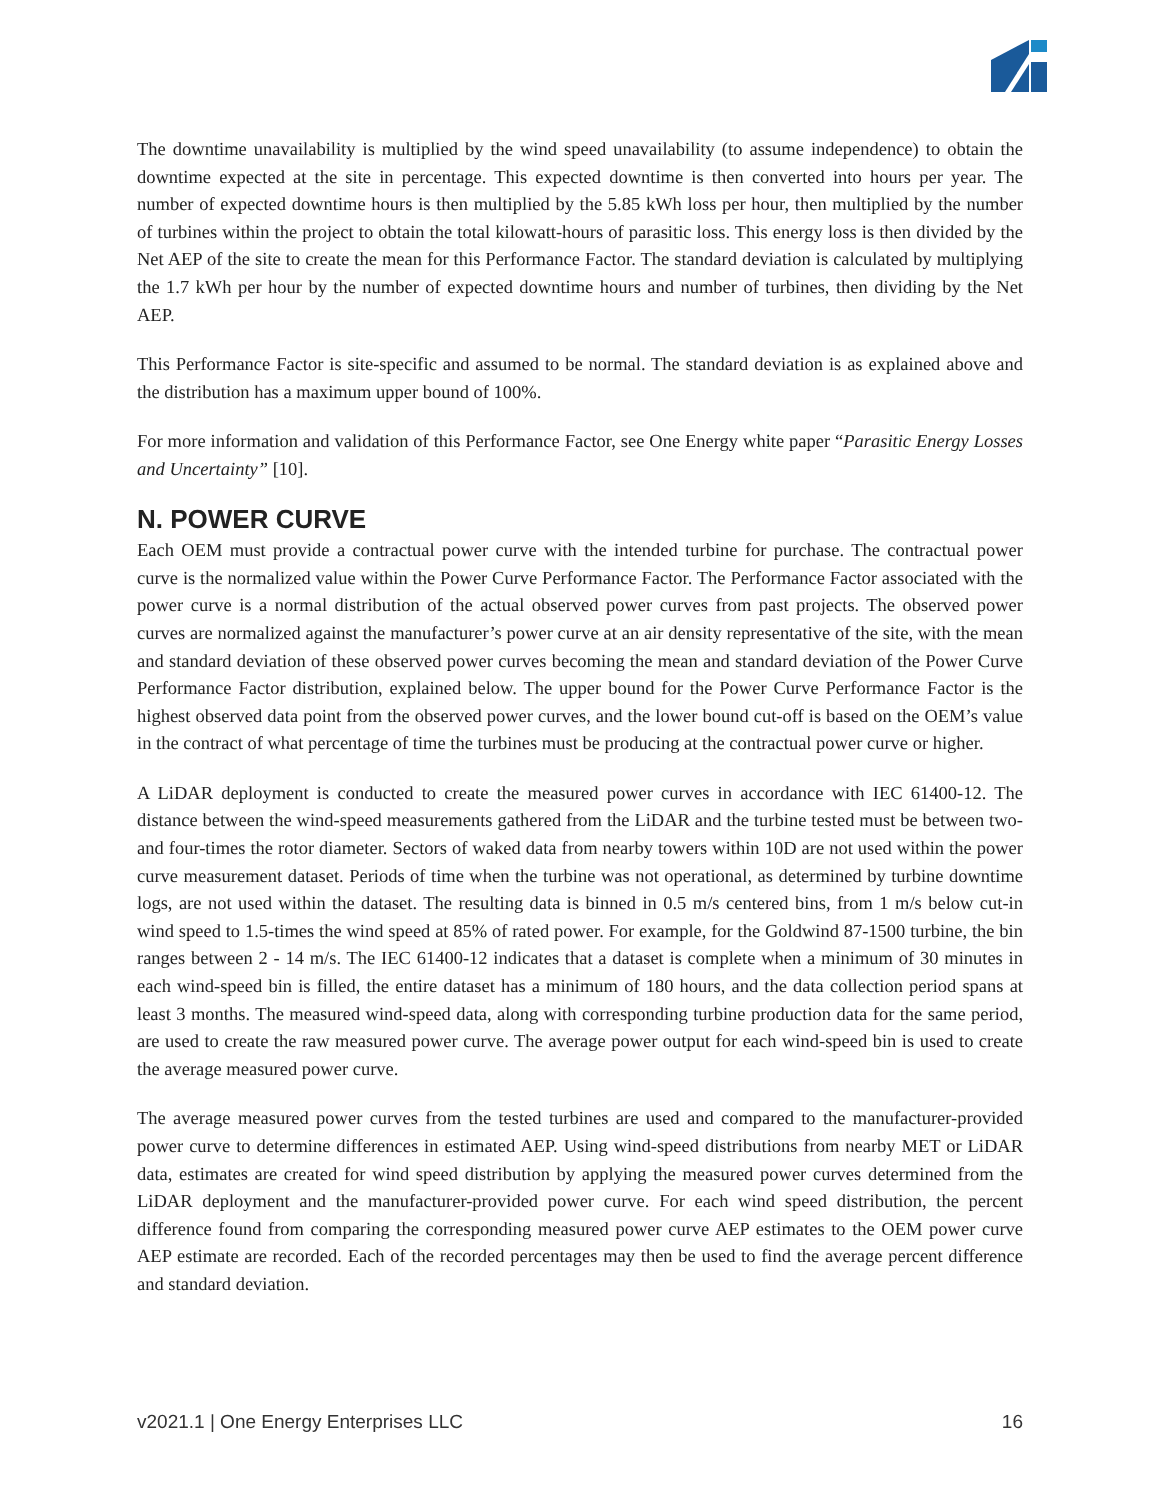The downtime unavailability is multiplied by the wind speed unavailability (to assume independence) to obtain the downtime expected at the site in percentage. This expected downtime is then converted into hours per year. The number of expected downtime hours is then multiplied by the 5.85 kWh loss per hour, then multiplied by the number of turbines within the project to obtain the total kilowatt-hours of parasitic loss. This energy loss is then divided by the Net AEP of the site to create the mean for this Performance Factor. The standard deviation is calculated by multiplying the 1.7 kWh per hour by the number of expected downtime hours and number of turbines, then dividing by the Net AEP.
This Performance Factor is site-specific and assumed to be normal. The standard deviation is as explained above and the distribution has a maximum upper bound of 100%.
For more information and validation of this Performance Factor, see One Energy white paper “Parasitic Energy Losses and Uncertainty” [10].
N. POWER CURVE
Each OEM must provide a contractual power curve with the intended turbine for purchase. The contractual power curve is the normalized value within the Power Curve Performance Factor. The Performance Factor associated with the power curve is a normal distribution of the actual observed power curves from past projects. The observed power curves are normalized against the manufacturer’s power curve at an air density representative of the site, with the mean and standard deviation of these observed power curves becoming the mean and standard deviation of the Power Curve Performance Factor distribution, explained below. The upper bound for the Power Curve Performance Factor is the highest observed data point from the observed power curves, and the lower bound cut-off is based on the OEM’s value in the contract of what percentage of time the turbines must be producing at the contractual power curve or higher.
A LiDAR deployment is conducted to create the measured power curves in accordance with IEC 61400-12. The distance between the wind-speed measurements gathered from the LiDAR and the turbine tested must be between two- and four-times the rotor diameter. Sectors of waked data from nearby towers within 10D are not used within the power curve measurement dataset. Periods of time when the turbine was not operational, as determined by turbine downtime logs, are not used within the dataset. The resulting data is binned in 0.5 m/s centered bins, from 1 m/s below cut-in wind speed to 1.5-times the wind speed at 85% of rated power. For example, for the Goldwind 87-1500 turbine, the bin ranges between 2 - 14 m/s. The IEC 61400-12 indicates that a dataset is complete when a minimum of 30 minutes in each wind-speed bin is filled, the entire dataset has a minimum of 180 hours, and the data collection period spans at least 3 months. The measured wind-speed data, along with corresponding turbine production data for the same period, are used to create the raw measured power curve. The average power output for each wind-speed bin is used to create the average measured power curve.
The average measured power curves from the tested turbines are used and compared to the manufacturer-provided power curve to determine differences in estimated AEP. Using wind-speed distributions from nearby MET or LiDAR data, estimates are created for wind speed distribution by applying the measured power curves determined from the LiDAR deployment and the manufacturer-provided power curve. For each wind speed distribution, the percent difference found from comparing the corresponding measured power curve AEP estimates to the OEM power curve AEP estimate are recorded. Each of the recorded percentages may then be used to find the average percent difference and standard deviation.
v2021.1 | One Energy Enterprises LLC 16